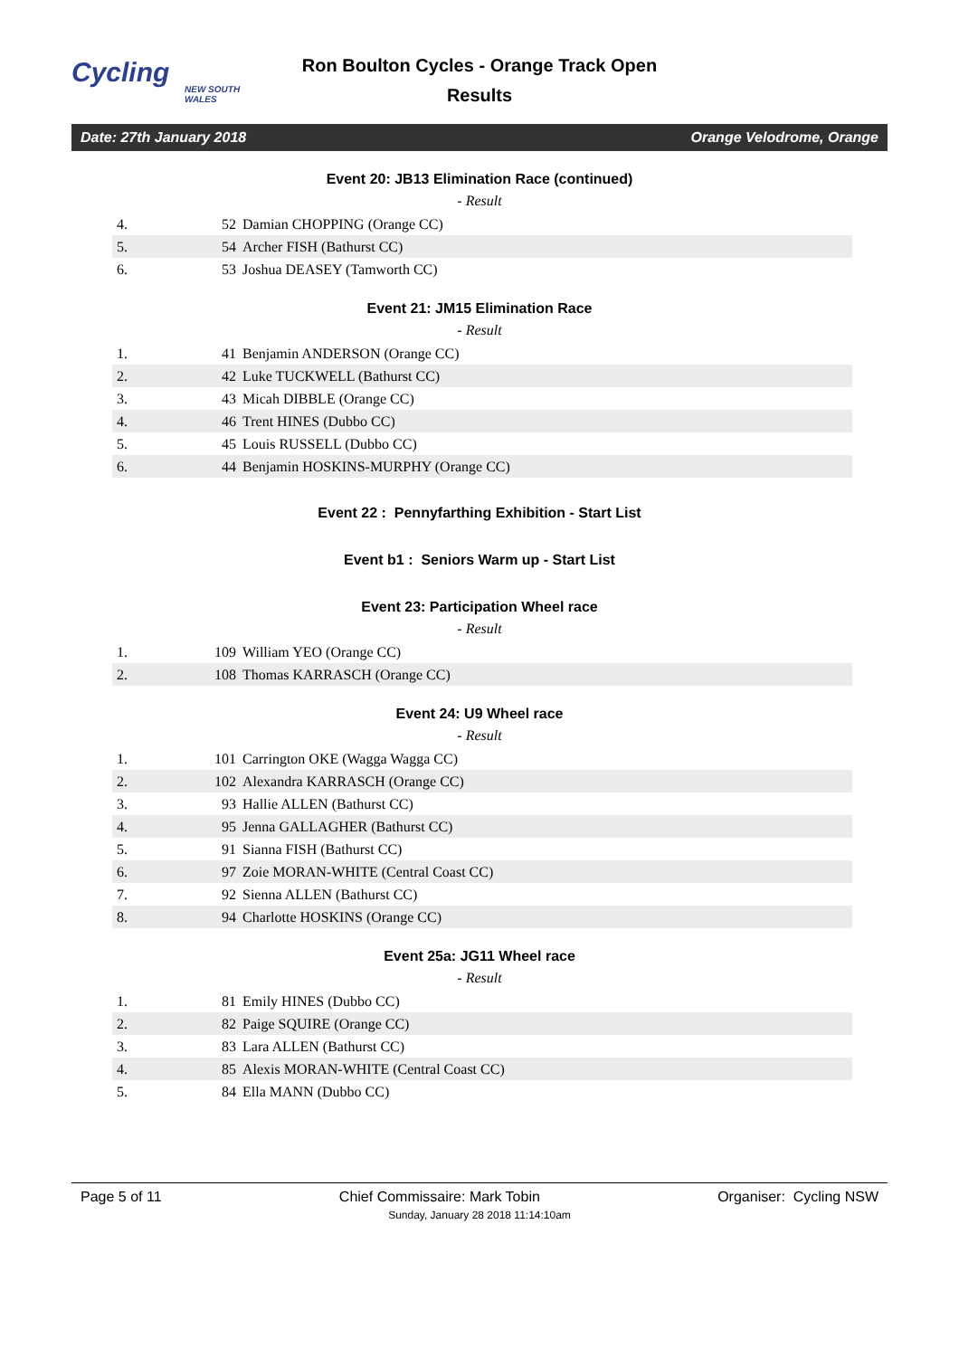Cycling
NEW SOUTH WALES
Ron Boulton Cycles - Orange Track Open
Results
Date: 27th January 2018 Orange Velodrome, Orange
Event 20: JB13 Elimination Race (continued)
- Result
| 4. | 52 | Damian CHOPPING (Orange CC) |
| 5. | 54 | Archer FISH (Bathurst CC) |
| 6. | 53 | Joshua DEASEY (Tamworth CC) |
Event 21: JM15 Elimination Race
- Result
| 1. | 41 | Benjamin ANDERSON (Orange CC) |
| 2. | 42 | Luke TUCKWELL (Bathurst CC) |
| 3. | 43 | Micah DIBBLE (Orange CC) |
| 4. | 46 | Trent HINES (Dubbo CC) |
| 5. | 45 | Louis RUSSELL (Dubbo CC) |
| 6. | 44 | Benjamin HOSKINS-MURPHY (Orange CC) |
Event 22 : Pennyfarthing Exhibition - Start List
Event b1 : Seniors Warm up - Start List
Event 23: Participation Wheel race
- Result
| 1. | 109 | William YEO (Orange CC) |
| 2. | 108 | Thomas KARRASCH (Orange CC) |
Event 24: U9 Wheel race
- Result
| 1. | 101 | Carrington OKE (Wagga Wagga CC) |
| 2. | 102 | Alexandra KARRASCH (Orange CC) |
| 3. | 93 | Hallie ALLEN (Bathurst CC) |
| 4. | 95 | Jenna GALLAGHER (Bathurst CC) |
| 5. | 91 | Sianna FISH (Bathurst CC) |
| 6. | 97 | Zoie MORAN-WHITE (Central Coast CC) |
| 7. | 92 | Sienna ALLEN (Bathurst CC) |
| 8. | 94 | Charlotte HOSKINS (Orange CC) |
Event 25a: JG11 Wheel race
- Result
| 1. | 81 | Emily HINES (Dubbo CC) |
| 2. | 82 | Paige SQUIRE (Orange CC) |
| 3. | 83 | Lara ALLEN (Bathurst CC) |
| 4. | 85 | Alexis MORAN-WHITE (Central Coast CC) |
| 5. | 84 | Ella MANN (Dubbo CC) |
Page 5 of 11 Chief Commissaire: Mark Tobin Organiser: Cycling NSW
Sunday, January 28 2018 11:14:10am